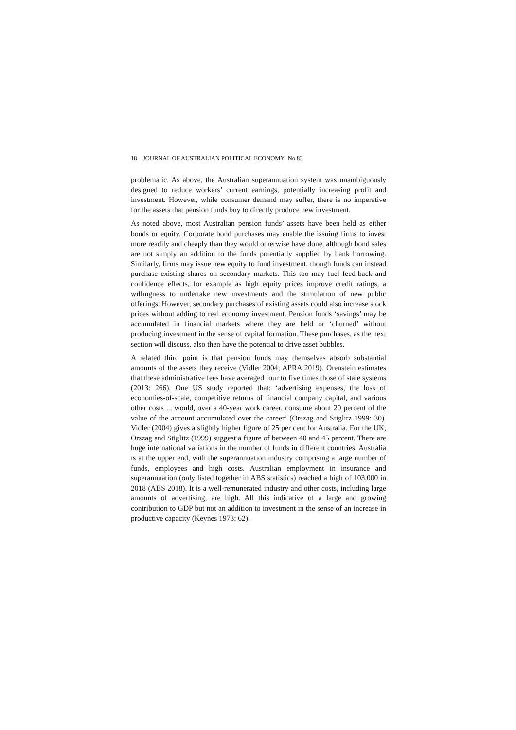18 JOURNAL OF AUSTRALIAN POLITICAL ECONOMY No 83
problematic. As above, the Australian superannuation system was unambiguously designed to reduce workers’ current earnings, potentially increasing profit and investment. However, while consumer demand may suffer, there is no imperative for the assets that pension funds buy to directly produce new investment.
As noted above, most Australian pension funds’ assets have been held as either bonds or equity. Corporate bond purchases may enable the issuing firms to invest more readily and cheaply than they would otherwise have done, although bond sales are not simply an addition to the funds potentially supplied by bank borrowing. Similarly, firms may issue new equity to fund investment, though funds can instead purchase existing shares on secondary markets. This too may fuel feed-back and confidence effects, for example as high equity prices improve credit ratings, a willingness to undertake new investments and the stimulation of new public offerings. However, secondary purchases of existing assets could also increase stock prices without adding to real economy investment. Pension funds ‘savings’ may be accumulated in financial markets where they are held or ‘churned’ without producing investment in the sense of capital formation. These purchases, as the next section will discuss, also then have the potential to drive asset bubbles.
A related third point is that pension funds may themselves absorb substantial amounts of the assets they receive (Vidler 2004; APRA 2019). Orenstein estimates that these administrative fees have averaged four to five times those of state systems (2013: 266). One US study reported that: ‘advertising expenses, the loss of economies-of-scale, competitive returns of financial company capital, and various other costs ... would, over a 40-year work career, consume about 20 percent of the value of the account accumulated over the career’ (Orszag and Stiglitz 1999: 30). Vidler (2004) gives a slightly higher figure of 25 per cent for Australia. For the UK, Orszag and Stiglitz (1999) suggest a figure of between 40 and 45 percent. There are huge international variations in the number of funds in different countries. Australia is at the upper end, with the superannuation industry comprising a large number of funds, employees and high costs. Australian employment in insurance and superannuation (only listed together in ABS statistics) reached a high of 103,000 in 2018 (ABS 2018). It is a well-remunerated industry and other costs, including large amounts of advertising, are high. All this indicative of a large and growing contribution to GDP but not an addition to investment in the sense of an increase in productive capacity (Keynes 1973: 62).